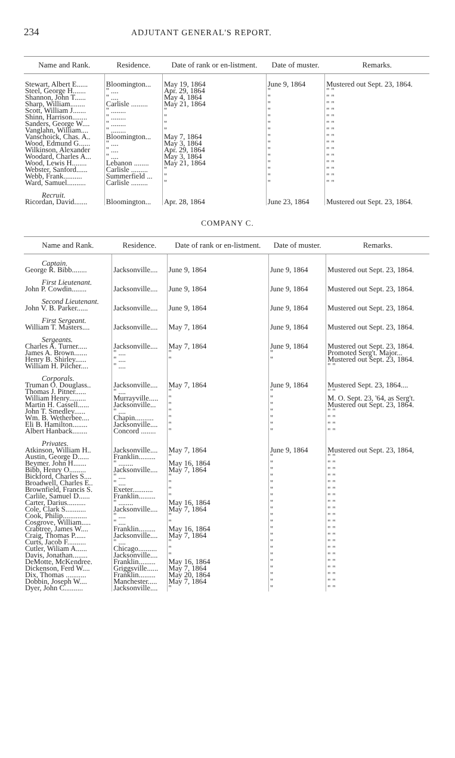234 ADJUTANT GENERAL'S REPORT.
| Name and Rank. | Residence. | Date of rank or en-listment. | Date of muster. | Remarks. |
| --- | --- | --- | --- | --- |
| Stewart, Albert E...... | Bloomington... | May 19, 1864 | June 9, 1864 | Mustered out Sept. 23, 1864. |
| Steel, George H....... | " .... | Apr. 29, 1864 | " | " " |
| Shannon, John T...... | " .... | May 4, 1864 | " | " " |
| Sharp, William........ | Carlisle ......... | May 21, 1864 | " | " " |
| Scott, William J....... | " ........ | " | " | " " |
| Shinn, Harrison........ | " ........ | " | " | " " |
| Sanders, George W.... | " ........ | " | " | " " |
| Vanglahn, William.... | " ........ | " | " | " " |
| Vanschoick, Chas. A.. | Bloomington... | May 7, 1864 | " | " " |
| Wood, Edmund G...... | " .... | May 3, 1864 | " | " " |
| Wilkinson, Alexander | " .... | Apr. 29, 1864 | " | " " |
| Woodard, Charles A... | " .... | May 3, 1864 | " | " " |
| Wood, Lewis H........ | Lebanon ........ | May 21, 1864 | " | " " |
| Webster, Sanford...... | Carlisle ......... | " | " | " " |
| Webb, Frank.......... | Summerfield ... | " | " | " " |
| Ward, Samuel.......... | Carlisle ......... | " | " | " " |
| Recruit. | | | | |
| Ricordan, David....... | Bloomington... | Apr. 28, 1864 | June 23, 1864 | Mustered out Sept. 23, 1864. |
COMPANY C.
| Name and Rank. | Residence. | Date of rank or en-listment. | Date of muster. | Remarks. |
| --- | --- | --- | --- | --- |
| Captain. | | | | |
| George R. Bibb........ | Jacksonville.... | June 9, 1864 | June 9, 1864 | Mustered out Sept. 23, 1864. |
| First Lieutenant. | | | | |
| John P. Cowdin........ | Jacksonville.... | June 9, 1864 | June 9, 1864 | Mustered out Sept. 23, 1864. |
| Second Lieutenant. | | | | |
| John V. B. Parker...... | Jacksonville.... | June 9, 1864 | June 9, 1864 | Mustered out Sept. 23, 1864. |
| First Sergeant. | | | | |
| William T. Masters.... | Jacksonville.... | May 7, 1864 | June 9, 1864 | Mustered out Sept. 23, 1864. |
| Sergeants. | | | | |
| Charles A. Turner..... | Jacksonville.... | May 7, 1864 | June 9, 1864 | Mustered out Sept. 23, 1864. |
| James A. Brown....... | " .... | " | " | Promoted Serg't. Major... |
| Henry B. Shirley...... | " .... | " | " | Mustered out Sept. 23, 1864. |
| William H. Pilcher.... | " .... | | | " " |
| Corporals. | | | | |
| Truman O. Douglass.. | Jacksonville.... | May 7, 1864 | June 9, 1864 | Mustered Sept. 23, 1864.... |
| Thomas J. Pitner...... | " .... | " | " | " " |
| William Henry......... | Murrayville..... | " | " | M. O. Sept. 23, '64, as Serg't. |
| Martin H. Cassell...... | Jacksonville... | " | " | Mustered out Sept. 23, 1864. |
| John T. Smedley...... | " .... | " | " | " " |
| Wm. B. Wetherbee.... | Chapin.......... | " | " | " " |
| Eli B. Hamilton........ | Jacksonville.... | " | " | " " |
| Albert Hanback........ | Concord ........ | " | " | " " |
| Privates. | | | | |
| Atkinson, William H.. | Jacksonville.... | May 7, 1864 | June 9, 1864 | Mustered out Sept. 23, 1864, |
| Austin, George D...... | Franklin......... | " | " | " " |
| Beymer. John H....... | " ........ | May 16, 1864 | " | " " |
| Bibb, Henry O......... | Jacksonville.... | May 7, 1864 | " | " " |
| Bickford, Charles S.... | " .... | " | " | " " |
| Broadwell, Charles E.. | " .... | " | " | " " |
| Brownfield, Francis S. | Exeter........... | " | " | " " |
| Carlile, Samuel D...... | Franklin......... | " | " | " " |
| Carter, Darius.......... | " ........ | May 16, 1864 | " | " " |
| Cole, Clark S........... | Jacksonville.... | May 7, 1864 | " | " " |
| Cook, Philip............. | " .... | " | " | " " |
| Cosgrove, William..... | " .... | " | " | " " |
| Crabtree, James W.... | Franklin......... | May 16, 1864 | " | " " |
| Craig, Thomas P...... | Jacksonville.... | May 7, 1864 | " | " " |
| Curts, Jacob F.......... | " .... | " | " | " " |
| Cutler, Wiliam A...... | Chicago.......... | " | " | " " |
| Davis, Jonathan........ | Jacksonville.... | " | " | " " |
| DeMotte, McKendree. | Franklin......... | May 16, 1864 | " | " " |
| Dickenson, Ferd W.... | Griggsville...... | May 7, 1864 | " | " " |
| Dix, Thomas ........... | Franklin......... | May 20, 1864 | " | " " |
| Dobbin, Joseph W.... | Manchester..... | May 7, 1864 | " | " " |
| Dyer, John C.......... | Jacksonville.... | " | " | " " |